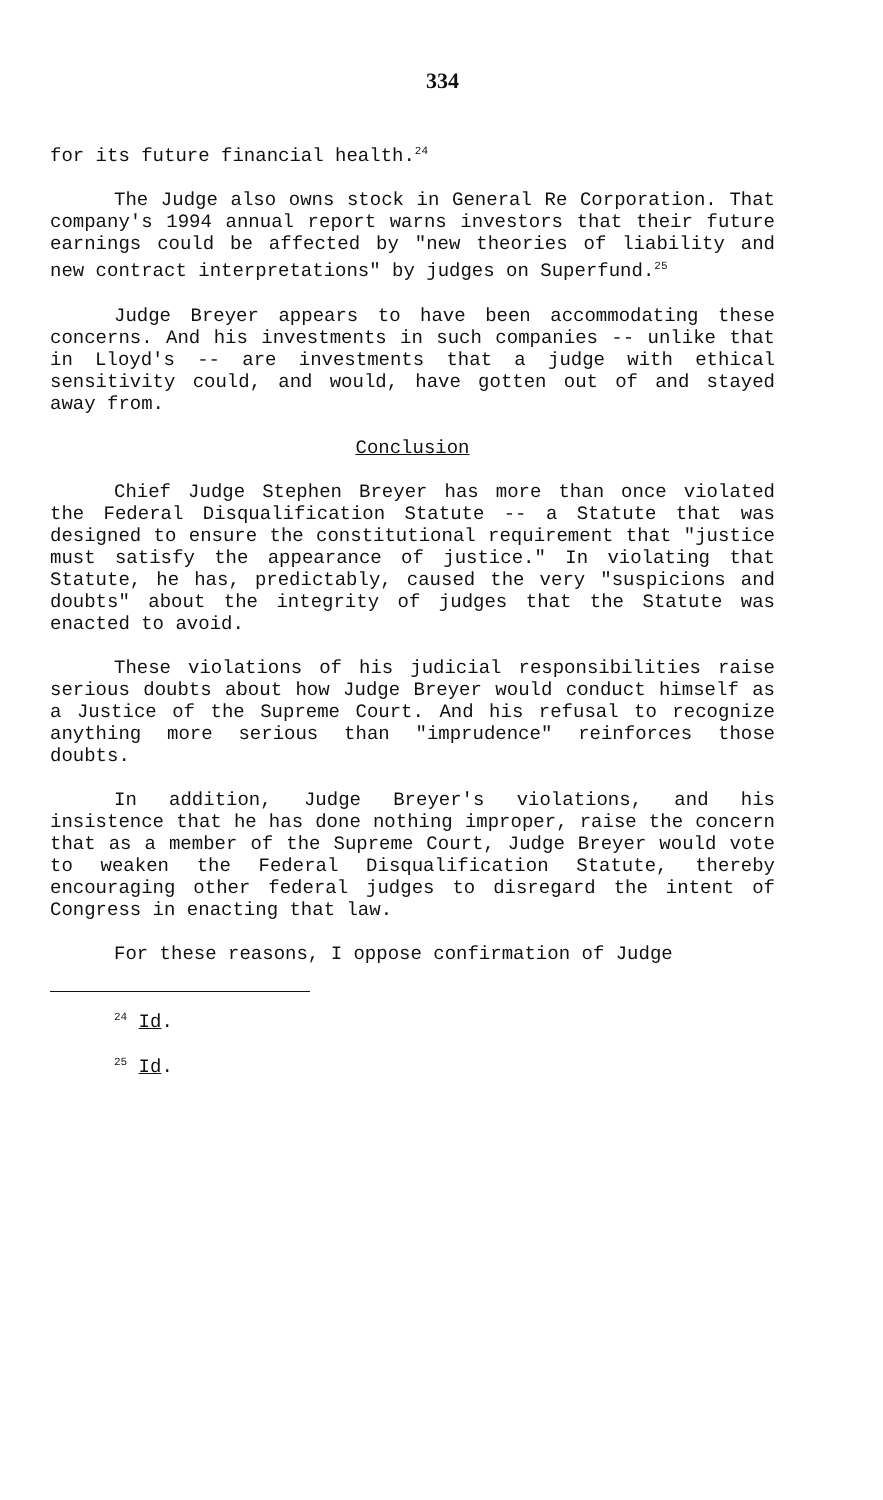334
for its future financial health.<sup>24</sup>
The Judge also owns stock in General Re Corporation. That company's 1994 annual report warns investors that their future earnings could be affected by "new theories of liability and new contract interpretations" by judges on Superfund.<sup>25</sup>
Judge Breyer appears to have been accommodating these concerns. And his investments in such companies -- unlike that in Lloyd's -- are investments that a judge with ethical sensitivity could, and would, have gotten out of and stayed away from.
Conclusion
Chief Judge Stephen Breyer has more than once violated the Federal Disqualification Statute -- a Statute that was designed to ensure the constitutional requirement that "justice must satisfy the appearance of justice." In violating that Statute, he has, predictably, caused the very "suspicions and doubts" about the integrity of judges that the Statute was enacted to avoid.
These violations of his judicial responsibilities raise serious doubts about how Judge Breyer would conduct himself as a Justice of the Supreme Court. And his refusal to recognize anything more serious than "imprudence" reinforces those doubts.
In addition, Judge Breyer's violations, and his insistence that he has done nothing improper, raise the concern that as a member of the Supreme Court, Judge Breyer would vote to weaken the Federal Disqualification Statute, thereby encouraging other federal judges to disregard the intent of Congress in enacting that law.
For these reasons, I oppose confirmation of Judge
<sup>24</sup> Id.
<sup>25</sup> Id.